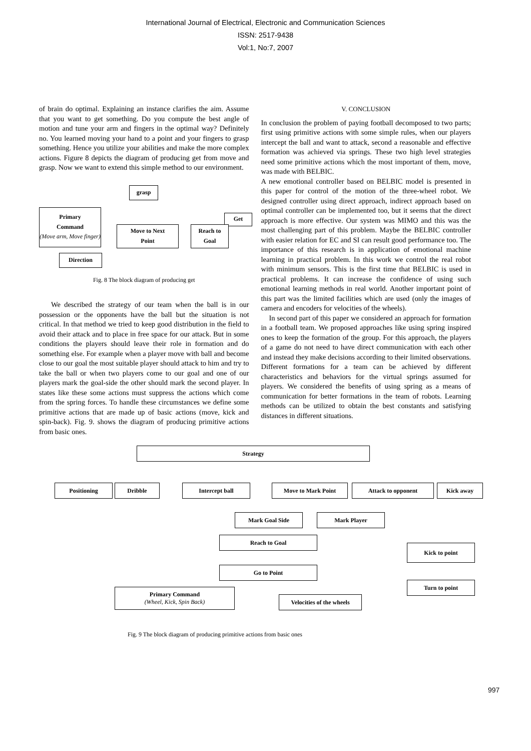International Journal of Electrical, Electronic and Communication Sciences
ISSN: 2517-9438
Vol:1, No:7, 2007
of brain do optimal. Explaining an instance clarifies the aim. Assume that you want to get something. Do you compute the best angle of motion and tune your arm and fingers in the optimal way? Definitely no. You learned moving your hand to a point and your fingers to grasp something. Hence you utilize your abilities and make the more complex actions. Figure 8 depicts the diagram of producing get from move and grasp. Now we want to extend this simple method to our environment.
grasp
Primary
Command
(Move arm, Move finger)
Get
Move to Next
Point
Reach to
Goal
Direction
Fig. 8 The block diagram of producing get
We described the strategy of our team when the ball is in our possession or the opponents have the ball but the situation is not critical. In that method we tried to keep good distribution in the field to avoid their attack and to place in free space for our attack. But in some conditions the players should leave their role in formation and do something else. For example when a player move with ball and become close to our goal the most suitable player should attack to him and try to take the ball or when two players come to our goal and one of our players mark the goal-side the other should mark the second player. In states like these some actions must suppress the actions which come from the spring forces. To handle these circumstances we define some primitive actions that are made up of basic actions (move, kick and spin-back). Fig. 9. shows the diagram of producing primitive actions from basic ones.
V. CONCLUSION
In conclusion the problem of paying football decomposed to two parts; first using primitive actions with some simple rules, when our players intercept the ball and want to attack, second a reasonable and effective formation was achieved via springs. These two high level strategies need some primitive actions which the most important of them, move, was made with BELBIC.
A new emotional controller based on BELBIC model is presented in this paper for control of the motion of the three-wheel robot. We designed controller using direct approach, indirect approach based on optimal controller can be implemented too, but it seems that the direct approach is more effective. Our system was MIMO and this was the most challenging part of this problem. Maybe the BELBIC controller with easier relation for EC and SI can result good performance too. The importance of this research is in application of emotional machine learning in practical problem. In this work we control the real robot with minimum sensors. This is the first time that BELBIC is used in practical problems. It can increase the confidence of using such emotional learning methods in real world. Another important point of this part was the limited facilities which are used (only the images of camera and encoders for velocities of the wheels).
In second part of this paper we considered an approach for formation in a football team. We proposed approaches like using spring inspired ones to keep the formation of the group. For this approach, the players of a game do not need to have direct communication with each other and instead they make decisions according to their limited observations. Different formations for a team can be achieved by different characteristics and behaviors for the virtual springs assumed for players. We considered the benefits of using spring as a means of communication for better formations in the team of robots. Learning methods can be utilized to obtain the best constants and satisfying distances in different situations.
Strategy
Positioning Dribble Intercept ball Move to Mark Point Attack to opponent Kick away
Mark Goal Side Mark Player
Reach to Goal
Kick to point
Go to Point
Primary Command
(Wheel, Kick, Spin Back)
Turn to point
Velocities of the wheels
Fig. 9 The block diagram of producing primitive actions from basic ones
997